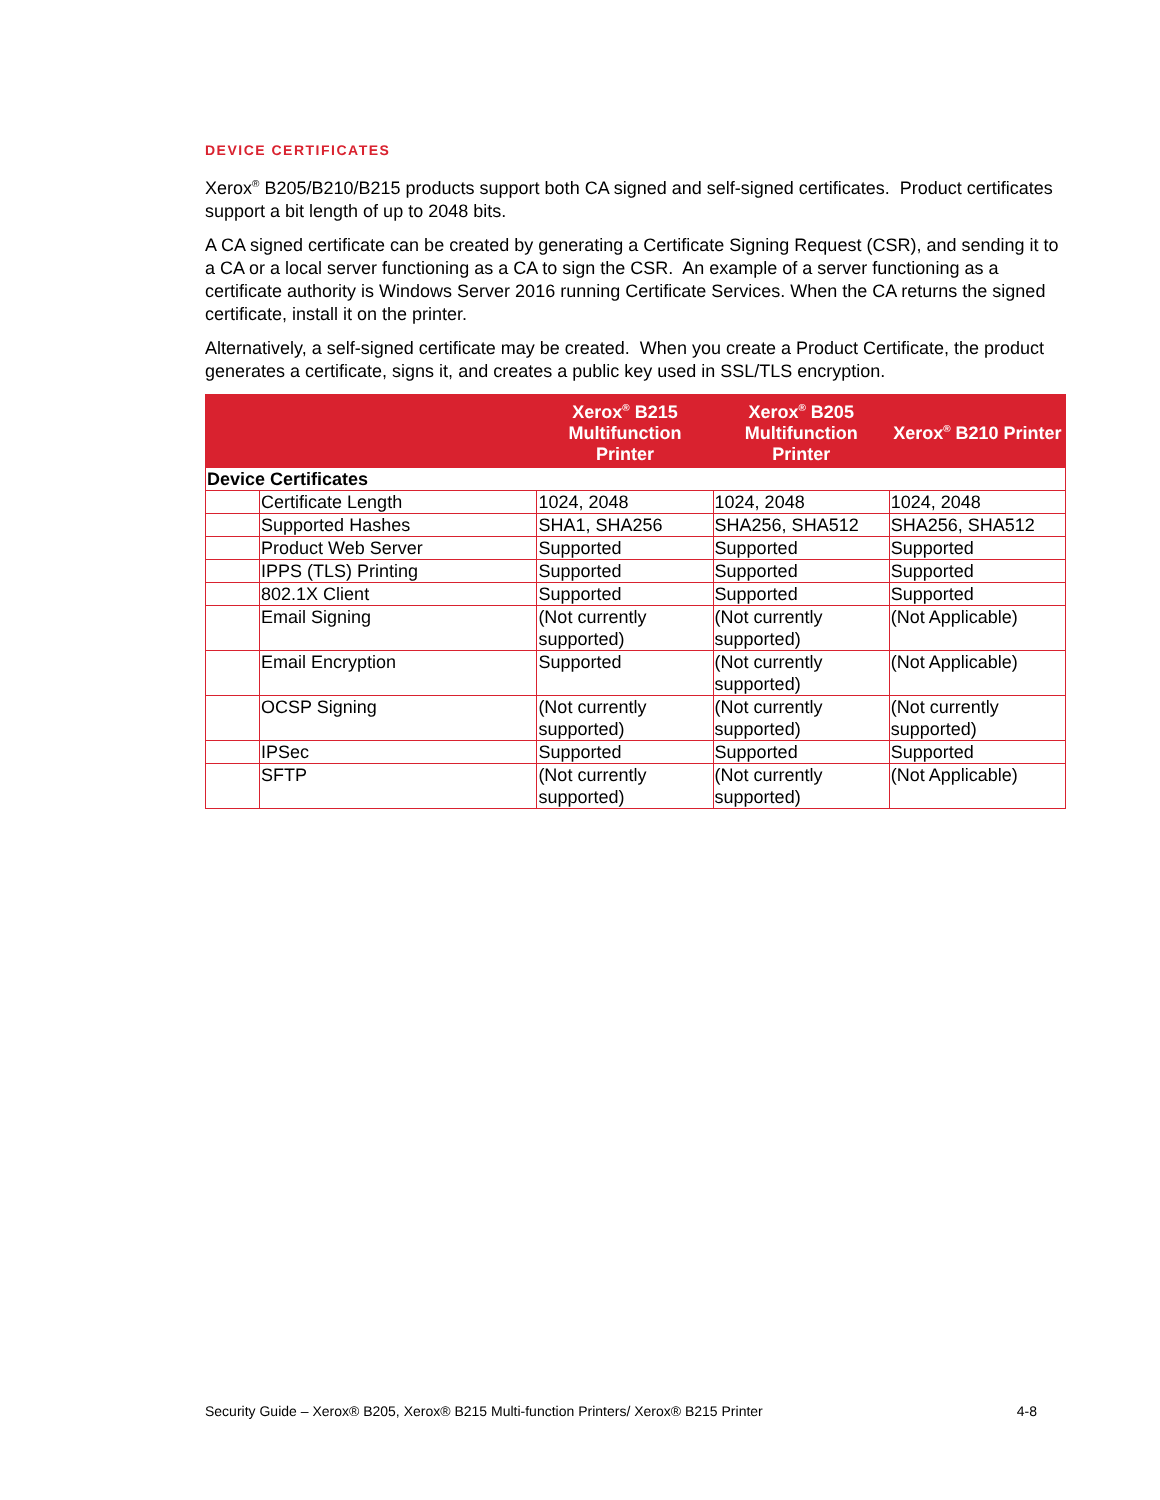DEVICE CERTIFICATES
Xerox<sup>®</sup> B205/B210/B215 products support both CA signed and self-signed certificates. Product certificates support a bit length of up to 2048 bits.
A CA signed certificate can be created by generating a Certificate Signing Request (CSR), and sending it to a CA or a local server functioning as a CA to sign the CSR. An example of a server functioning as a certificate authority is Windows Server 2016 running Certificate Services. When the CA returns the signed certificate, install it on the printer.
Alternatively, a self-signed certificate may be created. When you create a Product Certificate, the product generates a certificate, signs it, and creates a public key used in SSL/TLS encryption.
| | | Xerox<sup>®</sup> B215 Multifunction Printer | Xerox<sup>®</sup> B205 Multifunction Printer | Xerox<sup>®</sup> B210 Printer |
| --- | --- | --- | --- | --- |
| Device Certificates | | | | |
| | Certificate Length | 1024, 2048 | 1024, 2048 | 1024, 2048 |
| | Supported Hashes | SHA1, SHA256 | SHA256, SHA512 | SHA256, SHA512 |
| | Product Web Server | Supported | Supported | Supported |
| | IPPS (TLS) Printing | Supported | Supported | Supported |
| | 802.1X Client | Supported | Supported | Supported |
| | Email Signing | (Not currently supported) | (Not currently supported) | (Not Applicable) |
| | Email Encryption | Supported | (Not currently supported) | (Not Applicable) |
| | OCSP Signing | (Not currently supported) | (Not currently supported) | (Not currently supported) |
| | IPSec | Supported | Supported | Supported |
| | SFTP | (Not currently supported) | (Not currently supported) | (Not Applicable) |
Security Guide – Xerox® B205, Xerox® B215 Multi-function Printers/ Xerox® B215 Printer 4-8